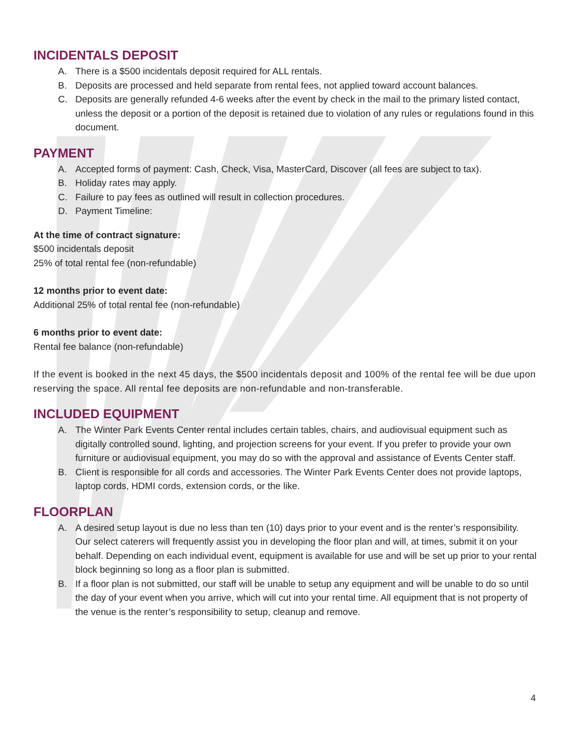INCIDENTALS DEPOSIT
A. There is a $500 incidentals deposit required for ALL rentals.
B. Deposits are processed and held separate from rental fees, not applied toward account balances.
C. Deposits are generally refunded 4-6 weeks after the event by check in the mail to the primary listed contact, unless the deposit or a portion of the deposit is retained due to violation of any rules or regulations found in this document.
PAYMENT
A. Accepted forms of payment: Cash, Check, Visa, MasterCard, Discover (all fees are subject to tax).
B. Holiday rates may apply.
C. Failure to pay fees as outlined will result in collection procedures.
D. Payment Timeline:
At the time of contract signature:
$500 incidentals deposit
25% of total rental fee (non-refundable)
12 months prior to event date:
Additional 25% of total rental fee (non-refundable)
6 months prior to event date:
Rental fee balance (non-refundable)
If the event is booked in the next 45 days, the $500 incidentals deposit and 100% of the rental fee will be due upon reserving the space. All rental fee deposits are non-refundable and non-transferable.
INCLUDED EQUIPMENT
A. The Winter Park Events Center rental includes certain tables, chairs, and audiovisual equipment such as digitally controlled sound, lighting, and projection screens for your event. If you prefer to provide your own furniture or audiovisual equipment, you may do so with the approval and assistance of Events Center staff.
B. Client is responsible for all cords and accessories. The Winter Park Events Center does not provide laptops, laptop cords, HDMI cords, extension cords, or the like.
FLOORPLAN
A. A desired setup layout is due no less than ten (10) days prior to your event and is the renter’s responsibility. Our select caterers will frequently assist you in developing the floor plan and will, at times, submit it on your behalf. Depending on each individual event, equipment is available for use and will be set up prior to your rental block beginning so long as a floor plan is submitted.
B. If a floor plan is not submitted, our staff will be unable to setup any equipment and will be unable to do so until the day of your event when you arrive, which will cut into your rental time. All equipment that is not property of the venue is the renter’s responsibility to setup, cleanup and remove.
4